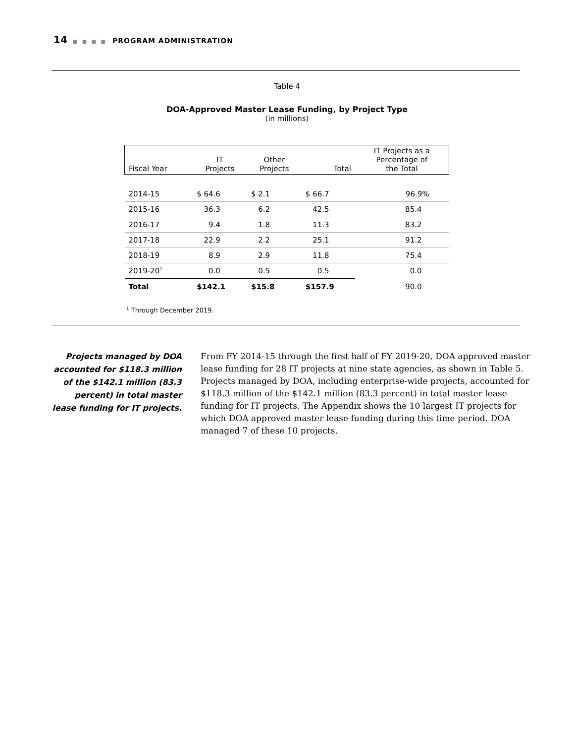14 ■ ■ ■ ■ PROGRAM ADMINISTRATION
Table 4
DOA-Approved Master Lease Funding, by Project Type
(in millions)
| Fiscal Year | IT Projects | Other Projects | Total | IT Projects as a Percentage of the Total |
| --- | --- | --- | --- | --- |
| 2014-15 | $ 64.6 | $ 2.1 | $ 66.7 | 96.9% |
| 2015-16 | 36.3 | 6.2 | 42.5 | 85.4 |
| 2016-17 | 9.4 | 1.8 | 11.3 | 83.2 |
| 2017-18 | 22.9 | 2.2 | 25.1 | 91.2 |
| 2018-19 | 8.9 | 2.9 | 11.8 | 75.4 |
| 2019-20<sup>1</sup> | 0.0 | 0.5 | 0.5 | 0.0 |
| Total | $142.1 | $15.8 | $157.9 | 90.0 |
<sup>1</sup> Through December 2019.
Projects managed by DOA accounted for $118.3 million of the $142.1 million (83.3 percent) in total master lease funding for IT projects.
From FY 2014-15 through the first half of FY 2019-20, DOA approved master lease funding for 28 IT projects at nine state agencies, as shown in Table 5. Projects managed by DOA, including enterprise-wide projects, accounted for $118.3 million of the $142.1 million (83.3 percent) in total master lease funding for IT projects. The Appendix shows the 10 largest IT projects for which DOA approved master lease funding during this time period. DOA managed 7 of these 10 projects.